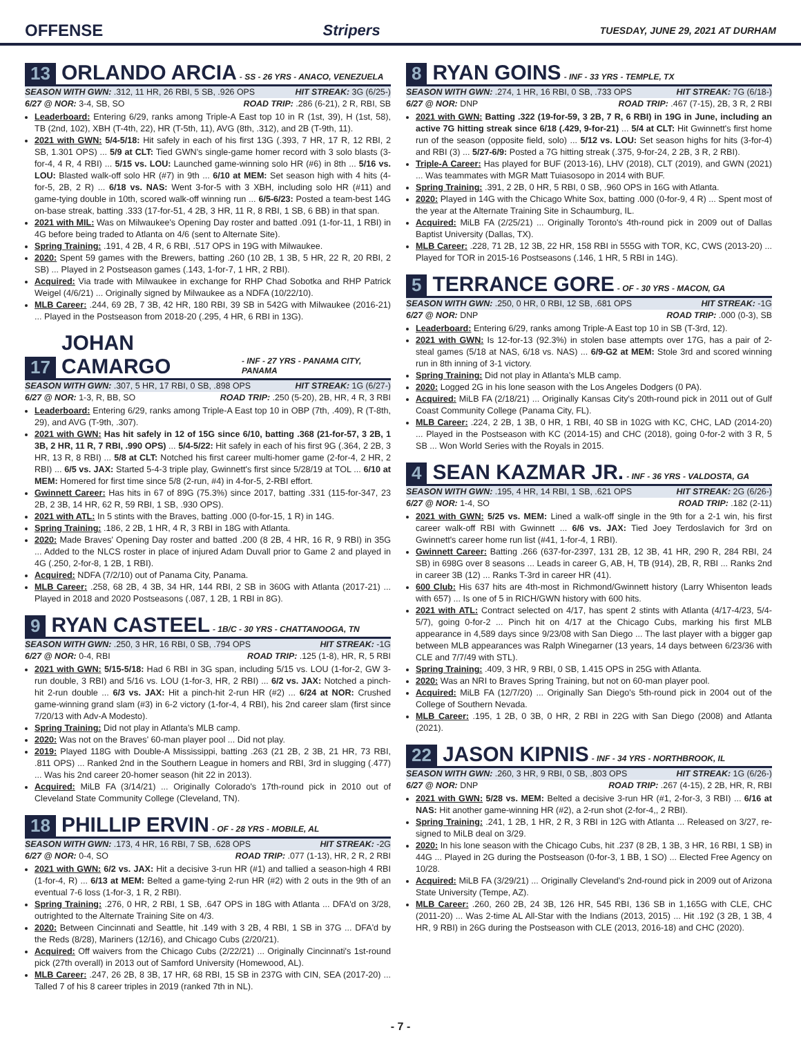OFFENSE Stripers TUESDAY, JUNE 29, 2021 AT DURHAM
13 ORLANDO ARCIA - SS - 26 YRS - ANACO, VENEZUELA
SEASON WITH GWN: .312, 11 HR, 26 RBI, 5 SB, .926 OPS HIT STREAK: 3G (6/25-)
6/27 @ NOR: 3-4, SB, SO ROAD TRIP: .286 (6-21), 2 R, RBI, SB
Leaderboard: Entering 6/29, ranks among Triple-A East top 10 in R (1st, 39), H (1st, 58), TB (2nd, 102), XBH (T-4th, 22), HR (T-5th, 11), AVG (8th, .312), and 2B (T-9th, 11).
2021 with GWN: 5/4-5/18: Hit safely in each of his first 13G (.393, 7 HR, 17 R, 12 RBI, 2 SB, 1.301 OPS) ... 5/9 at CLT: Tied GWN's single-game homer record with 3 solo blasts (3-for-4, 4 R, 4 RBI) ... 5/15 vs. LOU: Launched game-winning solo HR (#6) in 8th ... 5/16 vs. LOU: Blasted walk-off solo HR (#7) in 9th ... 6/10 at MEM: Set season high with 4 hits (4-for-5, 2B, 2 R) ... 6/18 vs. NAS: Went 3-for-5 with 3 XBH, including solo HR (#11) and game-tying double in 10th, scored walk-off winning run ... 6/5-6/23: Posted a team-best 14G on-base streak, batting .333 (17-for-51, 4 2B, 3 HR, 11 R, 8 RBI, 1 SB, 6 BB) in that span.
2021 with MIL: Was on Milwaukee's Opening Day roster and batted .091 (1-for-11, 1 RBI) in 4G before being traded to Atlanta on 4/6 (sent to Alternate Site).
Spring Training: .191, 4 2B, 4 R, 6 RBI, .517 OPS in 19G with Milwaukee.
2020: Spent 59 games with the Brewers, batting .260 (10 2B, 1 3B, 5 HR, 22 R, 20 RBI, 2 SB) ... Played in 2 Postseason games (.143, 1-for-7, 1 HR, 2 RBI).
Acquired: Via trade with Milwaukee in exchange for RHP Chad Sobotka and RHP Patrick Weigel (4/6/21) ... Originally signed by Milwaukee as a NDFA (10/22/10).
MLB Career: .244, 69 2B, 7 3B, 42 HR, 180 RBI, 39 SB in 542G with Milwaukee (2016-21) ... Played in the Postseason from 2018-20 (.295, 4 HR, 6 RBI in 13G).
17 JOHAN CAMARGO - INF - 27 YRS - PANAMA CITY, PANAMA
SEASON WITH GWN: .307, 5 HR, 17 RBI, 0 SB, .898 OPS HIT STREAK: 1G (6/27-)
6/27 @ NOR: 1-3, R, BB, SO ROAD TRIP: .250 (5-20), 2B, HR, 4 R, 3 RBI
Leaderboard: Entering 6/29, ranks among Triple-A East top 10 in OBP (7th, .409), R (T-8th, 29), and AVG (T-9th, .307).
2021 with GWN: Has hit safely in 12 of 15G since 6/10, batting .368 (21-for-57, 3 2B, 1 3B, 2 HR, 11 R, 7 RBI, .990 OPS) ... 5/4-5/22: Hit safely in each of his first 9G (.364, 2 2B, 3 HR, 13 R, 8 RBI) ... 5/8 at CLT: Notched his first career multi-homer game (2-for-4, 2 HR, 2 RBI) ... 6/5 vs. JAX: Started 5-4-3 triple play, Gwinnett's first since 5/28/19 at TOL ... 6/10 at MEM: Homered for first time since 5/8 (2-run, #4) in 4-for-5, 2-RBI effort.
Gwinnett Career: Has hits in 67 of 89G (75.3%) since 2017, batting .331 (115-for-347, 23 2B, 2 3B, 14 HR, 62 R, 59 RBI, 1 SB, .930 OPS).
2021 with ATL: In 5 stints with the Braves, batting .000 (0-for-15, 1 R) in 14G.
Spring Training: .186, 2 2B, 1 HR, 4 R, 3 RBI in 18G with Atlanta.
2020: Made Braves' Opening Day roster and batted .200 (8 2B, 4 HR, 16 R, 9 RBI) in 35G ... Added to the NLCS roster in place of injured Adam Duvall prior to Game 2 and played in 4G (.250, 2-for-8, 1 2B, 1 RBI).
Acquired: NDFA (7/2/10) out of Panama City, Panama.
MLB Career: .258, 68 2B, 4 3B, 34 HR, 144 RBI, 2 SB in 360G with Atlanta (2017-21) ... Played in 2018 and 2020 Postseasons (.087, 1 2B, 1 RBI in 8G).
9 RYAN CASTEEL - 1B/C - 30 YRS - CHATTANOOGA, TN
SEASON WITH GWN: .250, 3 HR, 16 RBI, 0 SB, .794 OPS HIT STREAK: -1G
6/27 @ NOR: 0-4, RBI ROAD TRIP: .125 (1-8), HR, R, 5 RBI
2021 with GWN: 5/15-5/18: Had 6 RBI in 3G span, including 5/15 vs. LOU (1-for-2, GW 3-run double, 3 RBI) and 5/16 vs. LOU (1-for-3, HR, 2 RBI) ... 6/2 vs. JAX: Notched a pinch-hit 2-run double ... 6/3 vs. JAX: Hit a pinch-hit 2-run HR (#2) ... 6/24 at NOR: Crushed game-winning grand slam (#3) in 6-2 victory (1-for-4, 4 RBI), his 2nd career slam (first since 7/20/13 with Adv-A Modesto).
Spring Training: Did not play in Atlanta's MLB camp.
2020: Was not on the Braves' 60-man player pool ... Did not play.
2019: Played 118G with Double-A Mississippi, batting .263 (21 2B, 2 3B, 21 HR, 73 RBI, .811 OPS) ... Ranked 2nd in the Southern League in homers and RBI, 3rd in slugging (.477) ... Was his 2nd career 20-homer season (hit 22 in 2013).
Acquired: MiLB FA (3/14/21) ... Originally Colorado's 17th-round pick in 2010 out of Cleveland State Community College (Cleveland, TN).
18 PHILLIP ERVIN - OF - 28 YRS - MOBILE, AL
SEASON WITH GWN: .173, 4 HR, 16 RBI, 7 SB, .628 OPS HIT STREAK: -2G
6/27 @ NOR: 0-4, SO ROAD TRIP: .077 (1-13), HR, 2 R, 2 RBI
2021 with GWN: 6/2 vs. JAX: Hit a decisive 3-run HR (#1) and tallied a season-high 4 RBI (1-for-4, R) ... 6/13 at MEM: Belted a game-tying 2-run HR (#2) with 2 outs in the 9th of an eventual 7-6 loss (1-for-3, 1 R, 2 RBI).
Spring Training: .276, 0 HR, 2 RBI, 1 SB, .647 OPS in 18G with Atlanta ... DFA'd on 3/28, outrighted to the Alternate Training Site on 4/3.
2020: Between Cincinnati and Seattle, hit .149 with 3 2B, 4 RBI, 1 SB in 37G ... DFA'd by the Reds (8/28), Mariners (12/16), and Chicago Cubs (2/20/21).
Acquired: Off waivers from the Chicago Cubs (2/22/21) ... Originally Cincinnati's 1st-round pick (27th overall) in 2013 out of Samford University (Homewood, AL).
MLB Career: .247, 26 2B, 8 3B, 17 HR, 68 RBI, 15 SB in 237G with CIN, SEA (2017-20) ... Talled 7 of his 8 career triples in 2019 (ranked 7th in NL).
8 RYAN GOINS - INF - 33 YRS - TEMPLE, TX
SEASON WITH GWN: .274, 1 HR, 16 RBI, 0 SB, .733 OPS HIT STREAK: 7G (6/18-)
6/27 @ NOR: DNP ROAD TRIP: .467 (7-15), 2B, 3 R, 2 RBI
2021 with GWN: Batting .322 (19-for-59, 3 2B, 7 R, 6 RBI) in 19G in June, including an active 7G hitting streak since 6/18 (.429, 9-for-21) ... 5/4 at CLT: Hit Gwinnett's first home run of the season (opposite field, solo) ... 5/12 vs. LOU: Set season highs for hits (3-for-4) and RBI (3) ... 5/27-6/9: Posted a 7G hitting streak (.375, 9-for-24, 2 2B, 3 R, 2 RBI).
Triple-A Career: Has played for BUF (2013-16), LHV (2018), CLT (2019), and GWN (2021) ... Was teammates with MGR Matt Tuiasosopo in 2014 with BUF.
Spring Training: .391, 2 2B, 0 HR, 5 RBI, 0 SB, .960 OPS in 16G with Atlanta.
2020: Played in 14G with the Chicago White Sox, batting .000 (0-for-9, 4 R) ... Spent most of the year at the Alternate Training Site in Schaumburg, IL.
Acquired: MiLB FA (2/25/21) ... Originally Toronto's 4th-round pick in 2009 out of Dallas Baptist University (Dallas, TX).
MLB Career: .228, 71 2B, 12 3B, 22 HR, 158 RBI in 555G with TOR, KC, CWS (2013-20) ... Played for TOR in 2015-16 Postseasons (.146, 1 HR, 5 RBI in 14G).
5 TERRANCE GORE - OF - 30 YRS - MACON, GA
SEASON WITH GWN: .250, 0 HR, 0 RBI, 12 SB, .681 OPS HIT STREAK: -1G
6/27 @ NOR: DNP ROAD TRIP: .000 (0-3), SB
Leaderboard: Entering 6/29, ranks among Triple-A East top 10 in SB (T-3rd, 12).
2021 with GWN: Is 12-for-13 (92.3%) in stolen base attempts over 17G, has a pair of 2-steal games (5/18 at NAS, 6/18 vs. NAS) ... 6/9-G2 at MEM: Stole 3rd and scored winning run in 8th inning of 3-1 victory.
Spring Training: Did not play in Atlanta's MLB camp.
2020: Logged 2G in his lone season with the Los Angeles Dodgers (0 PA).
Acquired: MiLB FA (2/18/21) ... Originally Kansas City's 20th-round pick in 2011 out of Gulf Coast Community College (Panama City, FL).
MLB Career: .224, 2 2B, 1 3B, 0 HR, 1 RBI, 40 SB in 102G with KC, CHC, LAD (2014-20) ... Played in the Postseason with KC (2014-15) and CHC (2018), going 0-for-2 with 3 R, 5 SB ... Won World Series with the Royals in 2015.
4 SEAN KAZMAR JR. - INF - 36 YRS - VALDOSTA, GA
SEASON WITH GWN: .195, 4 HR, 14 RBI, 1 SB, .621 OPS HIT STREAK: 2G (6/26-)
6/27 @ NOR: 1-4, SO ROAD TRIP: .182 (2-11)
2021 with GWN: 5/25 vs. MEM: Lined a walk-off single in the 9th for a 2-1 win, his first career walk-off RBI with Gwinnett ... 6/6 vs. JAX: Tied Joey Terdoslavich for 3rd on Gwinnett's career home run list (#41, 1-for-4, 1 RBI).
Gwinnett Career: Batting .266 (637-for-2397, 131 2B, 12 3B, 41 HR, 290 R, 284 RBI, 24 SB) in 698G over 8 seasons ... Leads in career G, AB, H, TB (914), 2B, R, RBI ... Ranks 2nd in career 3B (12) ... Ranks T-3rd in career HR (41).
600 Club: His 637 hits are 4th-most in Richmond/Gwinnett history (Larry Whisenton leads with 657) ... Is one of 5 in RICH/GWN history with 600 hits.
2021 with ATL: Contract selected on 4/17, has spent 2 stints with Atlanta (4/17-4/23, 5/4-5/7), going 0-for-2 ... Pinch hit on 4/17 at the Chicago Cubs, marking his first MLB appearance in 4,589 days since 9/23/08 with San Diego ... The last player with a bigger gap between MLB appearances was Ralph Winegarner (13 years, 14 days between 6/23/36 with CLE and 7/7/49 with STL).
Spring Training: .409, 3 HR, 9 RBI, 0 SB, 1.415 OPS in 25G with Atlanta.
2020: Was an NRI to Braves Spring Training, but not on 60-man player pool.
Acquired: MiLB FA (12/7/20) ... Originally San Diego's 5th-round pick in 2004 out of the College of Southern Nevada.
MLB Career: .195, 1 2B, 0 3B, 0 HR, 2 RBI in 22G with San Diego (2008) and Atlanta (2021).
22 JASON KIPNIS - INF - 34 YRS - NORTHBROOK, IL
SEASON WITH GWN: .260, 3 HR, 9 RBI, 0 SB, .803 OPS HIT STREAK: 1G (6/26-)
6/27 @ NOR: DNP ROAD TRIP: .267 (4-15), 2 2B, HR, R, RBI
2021 with GWN: 5/28 vs. MEM: Belted a decisive 3-run HR (#1, 2-for-3, 3 RBI) ... 6/16 at NAS: Hit another game-winning HR (#2), a 2-run shot (2-for-4,, 2 RBI).
Spring Training: .241, 1 2B, 1 HR, 2 R, 3 RBI in 12G with Atlanta ... Released on 3/27, re-signed to MiLB deal on 3/29.
2020: In his lone season with the Chicago Cubs, hit .237 (8 2B, 1 3B, 3 HR, 16 RBI, 1 SB) in 44G ... Played in 2G during the Postseason (0-for-3, 1 BB, 1 SO) ... Elected Free Agency on 10/28.
Acquired: MiLB FA (3/29/21) ... Originally Cleveland's 2nd-round pick in 2009 out of Arizona State University (Tempe, AZ).
MLB Career: .260, 260 2B, 24 3B, 126 HR, 545 RBI, 136 SB in 1,165G with CLE, CHC (2011-20) ... Was 2-time AL All-Star with the Indians (2013, 2015) ... Hit .192 (3 2B, 1 3B, 4 HR, 9 RBI) in 26G during the Postseason with CLE (2013, 2016-18) and CHC (2020).
- 7 -